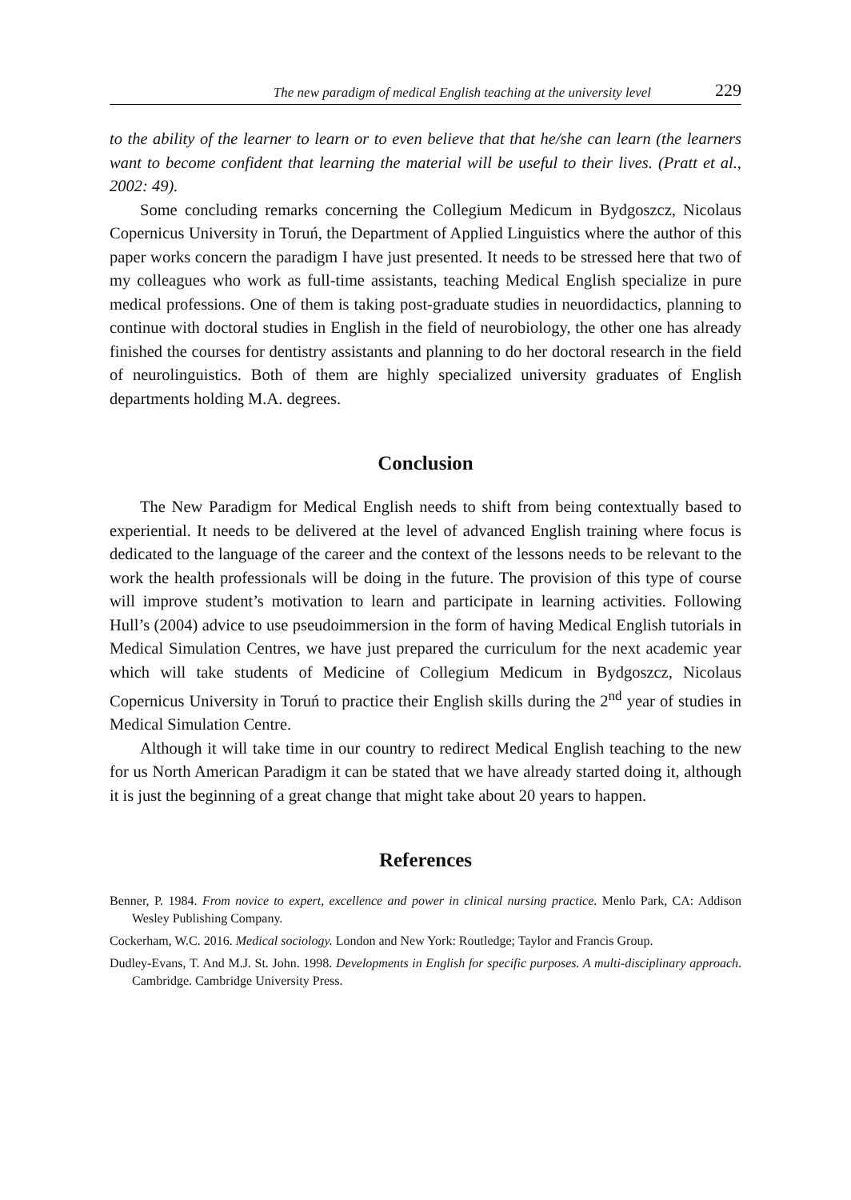The new paradigm of medical English teaching at the university level 229
to the ability of the learner to learn or to even believe that that he/she can learn (the learners want to become confident that learning the material will be useful to their lives. (Pratt et al., 2002: 49).
Some concluding remarks concerning the Collegium Medicum in Bydgoszcz, Nicolaus Copernicus University in Toruń, the Department of Applied Linguistics where the author of this paper works concern the paradigm I have just presented. It needs to be stressed here that two of my colleagues who work as full-time assistants, teaching Medical English specialize in pure medical professions. One of them is taking post-graduate studies in neuordidactics, planning to continue with doctoral studies in English in the field of neurobiology, the other one has already finished the courses for dentistry assistants and planning to do her doctoral research in the field of neurolinguistics. Both of them are highly specialized university graduates of English departments holding M.A. degrees.
Conclusion
The New Paradigm for Medical English needs to shift from being contextually based to experiential. It needs to be delivered at the level of advanced English training where focus is dedicated to the language of the career and the context of the lessons needs to be relevant to the work the health professionals will be doing in the future. The provision of this type of course will improve student’s motivation to learn and participate in learning activities. Following Hull’s (2004) advice to use pseudoimmersion in the form of having Medical English tutorials in Medical Simulation Centres, we have just prepared the curriculum for the next academic year which will take students of Medicine of Collegium Medicum in Bydgoszcz, Nicolaus Copernicus University in Toruń to practice their English skills during the 2<sup>nd</sup> year of studies in Medical Simulation Centre.
Although it will take time in our country to redirect Medical English teaching to the new for us North American Paradigm it can be stated that we have already started doing it, although it is just the beginning of a great change that might take about 20 years to happen.
References
Benner, P. 1984. From novice to expert, excellence and power in clinical nursing practice. Menlo Park, CA: Addison Wesley Publishing Company.
Cockerham, W.C. 2016. Medical sociology. London and New York: Routledge; Taylor and Francis Group.
Dudley-Evans, T. And M.J. St. John. 1998. Developments in English for specific purposes. A multi-disciplinary approach. Cambridge. Cambridge University Press.